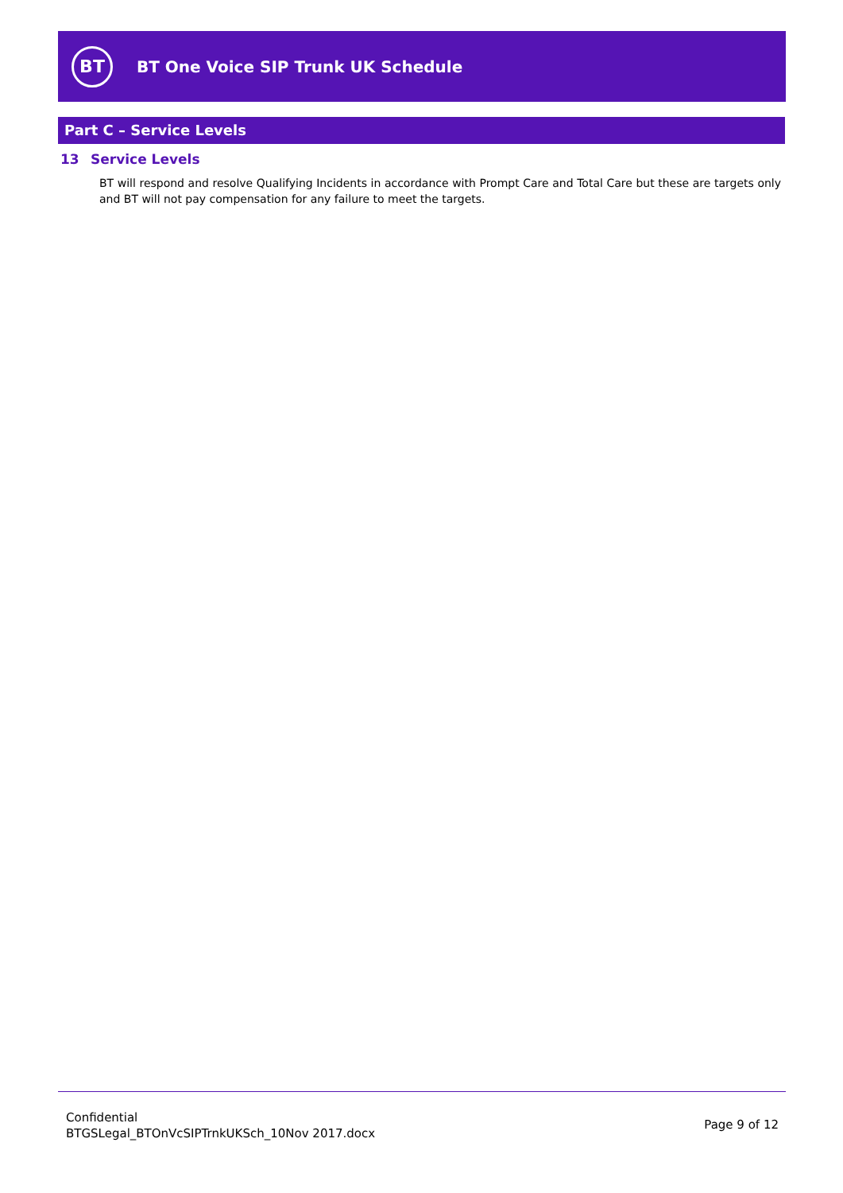BT
BT One Voice SIP Trunk UK Schedule
Part C – Service Levels
13 Service Levels
BT will respond and resolve Qualifying Incidents in accordance with Prompt Care and Total Care but these are targets only and BT will not pay compensation for any failure to meet the targets.
Confidential
BTGSLegal_BTOnVcSIPTrnkUKSch_10Nov 2017.docx
Page 9 of 12